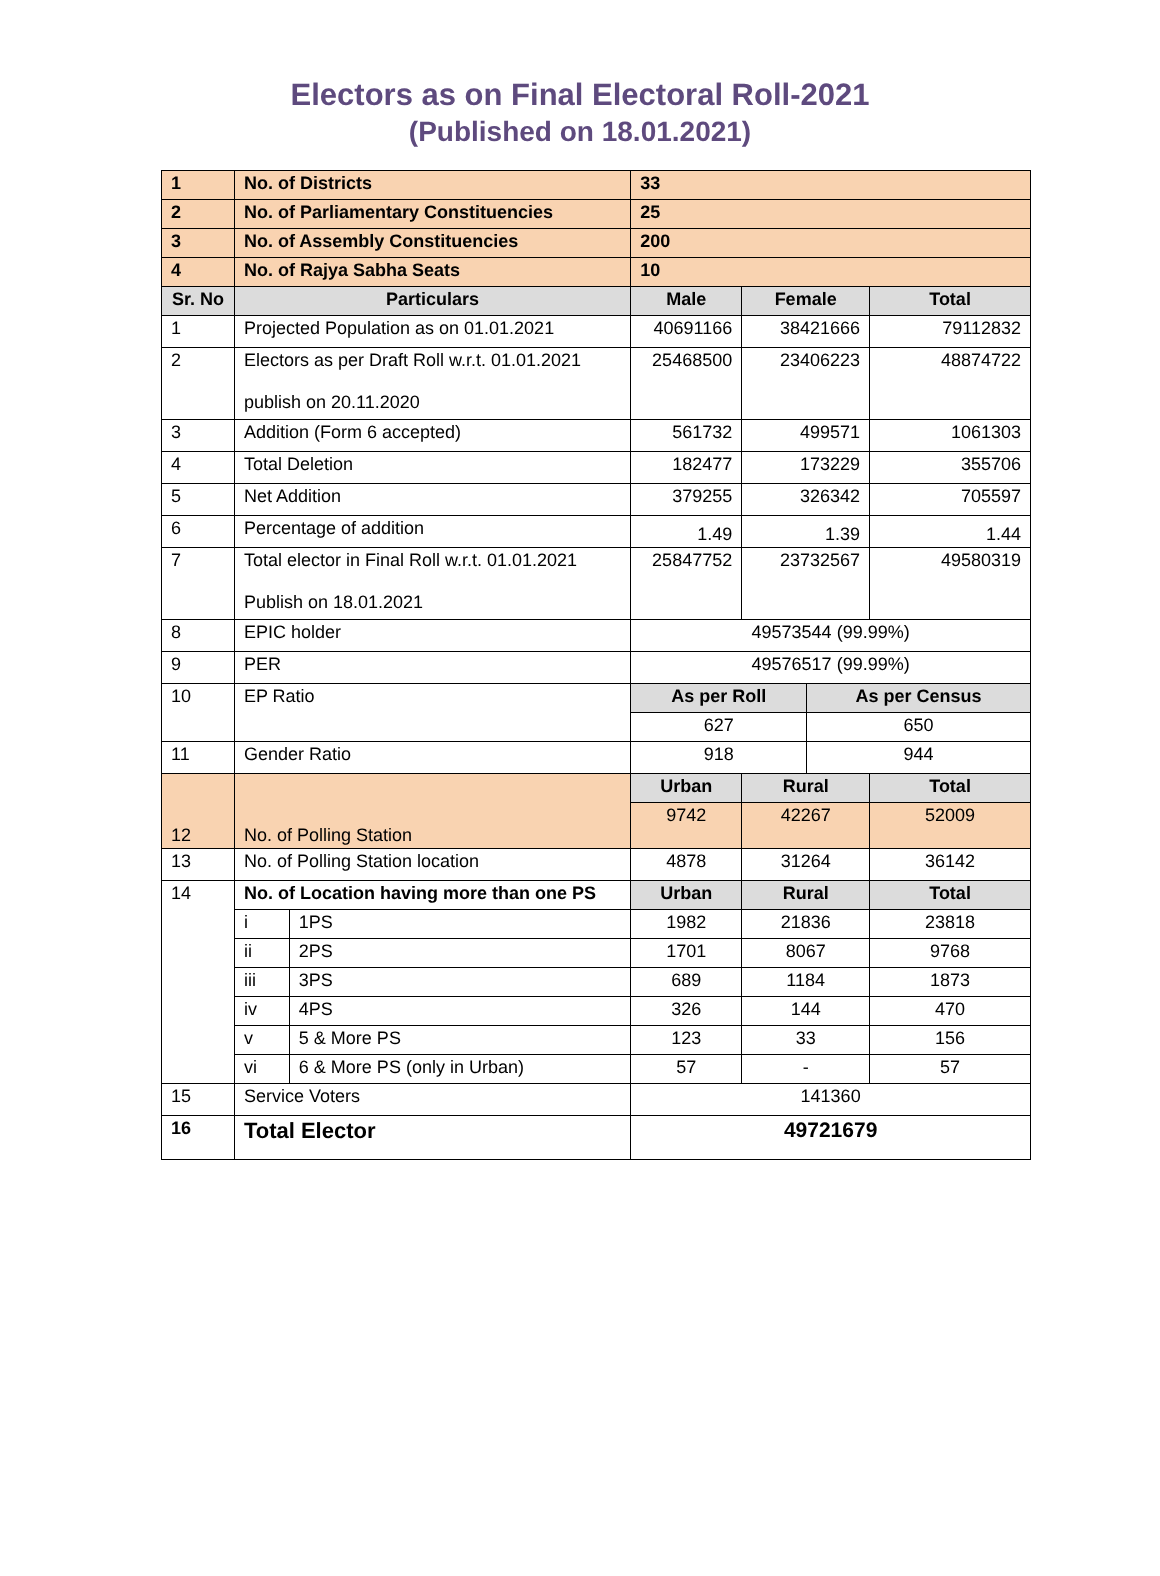Electors as on Final Electoral Roll-2021
(Published on 18.01.2021)
| 1 | No. of Districts | | 33 | | | |
| 2 | No. of Parliamentary Constituencies | | 25 | | | |
| 3 | No. of Assembly Constituencies | | 200 | | | |
| 4 | No. of Rajya Sabha Seats | | 10 | | | |
| Sr. No | Particulars | | Male | Female | | Total |
| 1 | Projected Population as on 01.01.2021 | | 40691166 | 38421666 | | 79112832 |
| 2 | Electors as per Draft Roll w.r.t. 01.01.2021 publish on 20.11.2020 | | 25468500 | 23406223 | | 48874722 |
| 3 | Addition (Form 6 accepted) | | 561732 | 499571 | | 1061303 |
| 4 | Total Deletion | | 182477 | 173229 | | 355706 |
| 5 | Net Addition | | 379255 | 326342 | | 705597 |
| 6 | Percentage of addition | | 1.49 | 1.39 | | 1.44 |
| 7 | Total elector in Final Roll w.r.t. 01.01.2021 Publish on 18.01.2021 | | 25847752 | 23732567 | | 49580319 |
| 8 | EPIC holder | | 49573544 (99.99%) | | | |
| 9 | PER | | 49576517 (99.99%) | | | |
| 10 | EP Ratio | | As per Roll | | As per Census | |
| | | | 627 | | 650 | |
| 11 | Gender Ratio | | 918 | | 944 | |
| 12 | No. of Polling Station | | Urban | Rural | | Total |
| | | | 9742 | 42267 | | 52009 |
| 13 | No. of Polling Station location | | 4878 | 31264 | | 36142 |
| 14 | No. of Location having more than one PS | | Urban | Rural | | Total |
| | i | 1PS | 1982 | 21836 | | 23818 |
| | ii | 2PS | 1701 | 8067 | | 9768 |
| | iii | 3PS | 689 | 1184 | | 1873 |
| | iv | 4PS | 326 | 144 | | 470 |
| | v | 5 & More PS | 123 | 33 | | 156 |
| | vi | 6 & More PS (only in Urban) | 57 | - | | 57 |
| 15 | Service Voters | | 141360 | | | |
| 16 | Total Elector | | 49721679 | | | |